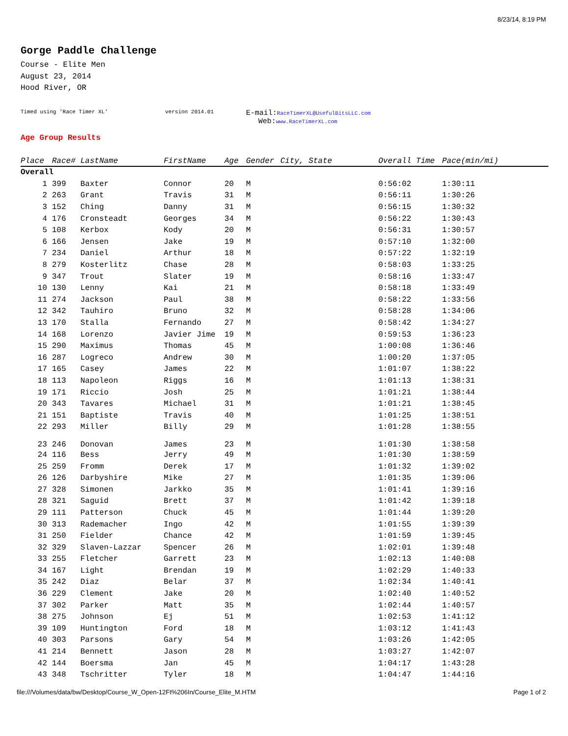8/23/14, 8:19 PM
Gorge Paddle Challenge
Course - Elite Men
August 23, 2014
Hood River, OR
Timed using 'Race Timer XL' version 2014.01 E-mail: RaceTimerXL@UsefulBitsLLC.com
Web: www.RaceTimerXL.com
Age Group Results
| Place | Race# | LastName | FirstName | Age | Gender | City, State | Overall Time | Pace(min/mi) |
| --- | --- | --- | --- | --- | --- | --- | --- | --- |
| Overall | | | | | | | | |
| 1 | 399 | Baxter | Connor | 20 | M | | 0:56:02 | 1:30:11 |
| 2 | 263 | Grant | Travis | 31 | M | | 0:56:11 | 1:30:26 |
| 3 | 152 | Ching | Danny | 31 | M | | 0:56:15 | 1:30:32 |
| 4 | 176 | Cronsteadt | Georges | 34 | M | | 0:56:22 | 1:30:43 |
| 5 | 108 | Kerbox | Kody | 20 | M | | 0:56:31 | 1:30:57 |
| 6 | 166 | Jensen | Jake | 19 | M | | 0:57:10 | 1:32:00 |
| 7 | 234 | Daniel | Arthur | 18 | M | | 0:57:22 | 1:32:19 |
| 8 | 279 | Kosterlitz | Chase | 28 | M | | 0:58:03 | 1:33:25 |
| 9 | 347 | Trout | Slater | 19 | M | | 0:58:16 | 1:33:47 |
| 10 | 130 | Lenny | Kai | 21 | M | | 0:58:18 | 1:33:49 |
| 11 | 274 | Jackson | Paul | 38 | M | | 0:58:22 | 1:33:56 |
| 12 | 342 | Tauhiro | Bruno | 32 | M | | 0:58:28 | 1:34:06 |
| 13 | 170 | Stalla | Fernando | 27 | M | | 0:58:42 | 1:34:27 |
| 14 | 168 | Lorenzo | Javier Jime | 19 | M | | 0:59:53 | 1:36:23 |
| 15 | 290 | Maximus | Thomas | 45 | M | | 1:00:08 | 1:36:46 |
| 16 | 287 | Logreco | Andrew | 30 | M | | 1:00:20 | 1:37:05 |
| 17 | 165 | Casey | James | 22 | M | | 1:01:07 | 1:38:22 |
| 18 | 113 | Napoleon | Riggs | 16 | M | | 1:01:13 | 1:38:31 |
| 19 | 171 | Riccio | Josh | 25 | M | | 1:01:21 | 1:38:44 |
| 20 | 343 | Tavares | Michael | 31 | M | | 1:01:21 | 1:38:45 |
| 21 | 151 | Baptiste | Travis | 40 | M | | 1:01:25 | 1:38:51 |
| 22 | 293 | Miller | Billy | 29 | M | | 1:01:28 | 1:38:55 |
| 23 | 246 | Donovan | James | 23 | M | | 1:01:30 | 1:38:58 |
| 24 | 116 | Bess | Jerry | 49 | M | | 1:01:30 | 1:38:59 |
| 25 | 259 | Fromm | Derek | 17 | M | | 1:01:32 | 1:39:02 |
| 26 | 126 | Darbyshire | Mike | 27 | M | | 1:01:35 | 1:39:06 |
| 27 | 328 | Simonen | Jarkko | 35 | M | | 1:01:41 | 1:39:16 |
| 28 | 321 | Saguid | Brett | 37 | M | | 1:01:42 | 1:39:18 |
| 29 | 111 | Patterson | Chuck | 45 | M | | 1:01:44 | 1:39:20 |
| 30 | 313 | Rademacher | Ingo | 42 | M | | 1:01:55 | 1:39:39 |
| 31 | 250 | Fielder | Chance | 42 | M | | 1:01:59 | 1:39:45 |
| 32 | 329 | Slaven-Lazzar | Spencer | 26 | M | | 1:02:01 | 1:39:48 |
| 33 | 255 | Fletcher | Garrett | 23 | M | | 1:02:13 | 1:40:08 |
| 34 | 167 | Light | Brendan | 19 | M | | 1:02:29 | 1:40:33 |
| 35 | 242 | Diaz | Belar | 37 | M | | 1:02:34 | 1:40:41 |
| 36 | 229 | Clement | Jake | 20 | M | | 1:02:40 | 1:40:52 |
| 37 | 302 | Parker | Matt | 35 | M | | 1:02:44 | 1:40:57 |
| 38 | 275 | Johnson | Ej | 51 | M | | 1:02:53 | 1:41:12 |
| 39 | 109 | Huntington | Ford | 18 | M | | 1:03:12 | 1:41:43 |
| 40 | 303 | Parsons | Gary | 54 | M | | 1:03:26 | 1:42:05 |
| 41 | 214 | Bennett | Jason | 28 | M | | 1:03:27 | 1:42:07 |
| 42 | 144 | Boersma | Jan | 45 | M | | 1:04:17 | 1:43:28 |
| 43 | 348 | Tschritter | Tyler | 18 | M | | 1:04:47 | 1:44:16 |
file:///Volumes/data/bw/Desktop/Course_W_Open-12Ft%206In/Course_Elite_M.HTM Page 1 of 2